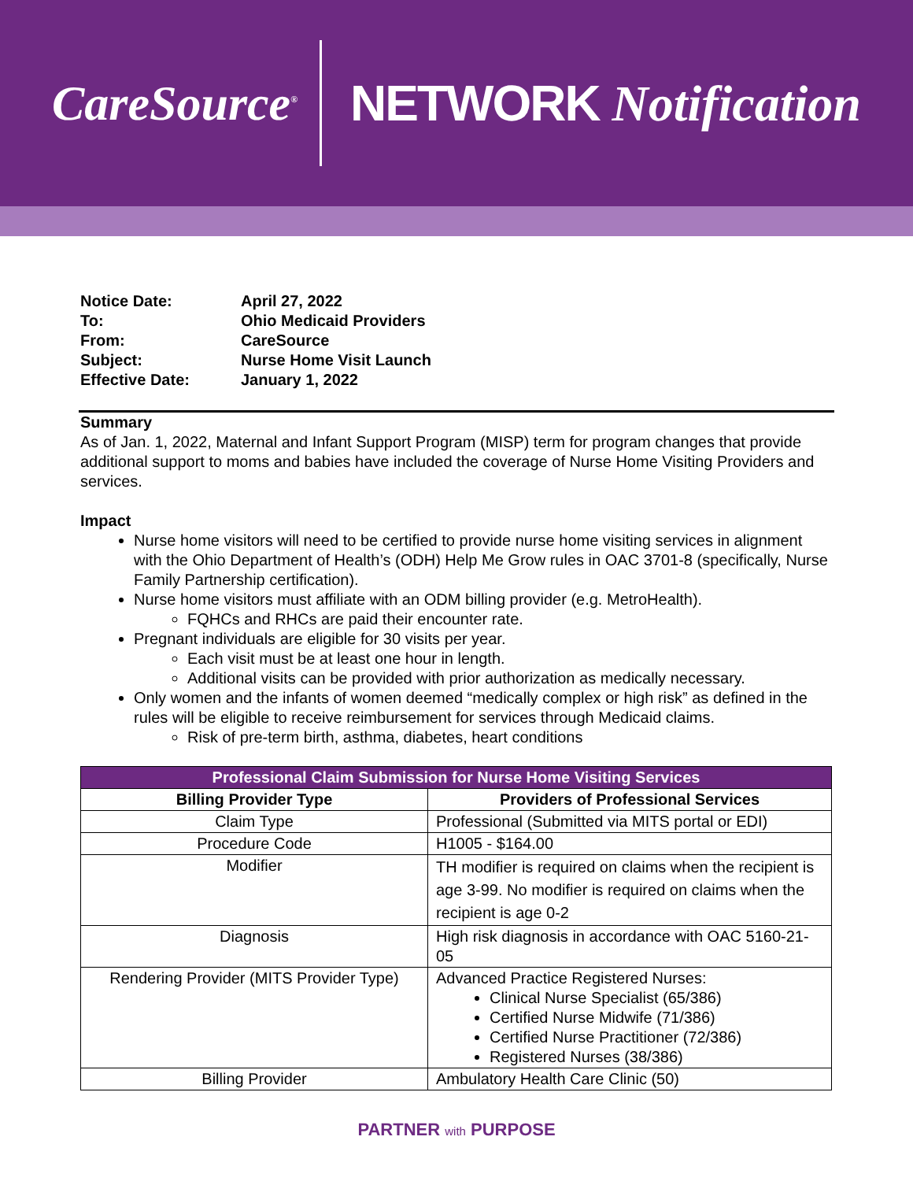CareSource<sup>®</sup>
NETWORK Notification
| Notice Date: | April 27, 2022 |
| To: | Ohio Medicaid Providers |
| From: | CareSource |
| Subject: | Nurse Home Visit Launch |
| Effective Date: | January 1, 2022 |
Summary
As of Jan. 1, 2022, Maternal and Infant Support Program (MISP) term for program changes that provide additional support to moms and babies have included the coverage of Nurse Home Visiting Providers and services.
Impact
Nurse home visitors will need to be certified to provide nurse home visiting services in alignment with the Ohio Department of Health’s (ODH) Help Me Grow rules in OAC 3701-8 (specifically, Nurse Family Partnership certification).
Nurse home visitors must affiliate with an ODM billing provider (e.g. MetroHealth).
FQHCs and RHCs are paid their encounter rate.
Pregnant individuals are eligible for 30 visits per year.
Each visit must be at least one hour in length.
Additional visits can be provided with prior authorization as medically necessary.
Only women and the infants of women deemed “medically complex or high risk” as defined in the rules will be eligible to receive reimbursement for services through Medicaid claims.
Risk of pre-term birth, asthma, diabetes, heart conditions
| Professional Claim Submission for Nurse Home Visiting Services | |
| --- | --- |
| Billing Provider Type | Providers of Professional Services |
| Claim Type | Professional (Submitted via MITS portal or EDI) |
| Procedure Code | H1005 - $164.00 |
| Modifier | TH modifier is required on claims when the recipient is age 3-99. No modifier is required on claims when the recipient is age 0-2 |
| Diagnosis | High risk diagnosis in accordance with OAC 5160-21-05 |
| Rendering Provider (MITS Provider Type) | Advanced Practice Registered Nurses: Clinical Nurse Specialist (65/386) Certified Nurse Midwife (71/386) Certified Nurse Practitioner (72/386) Registered Nurses (38/386) |
| Billing Provider | Ambulatory Health Care Clinic (50) |
PARTNER with PURPOSE